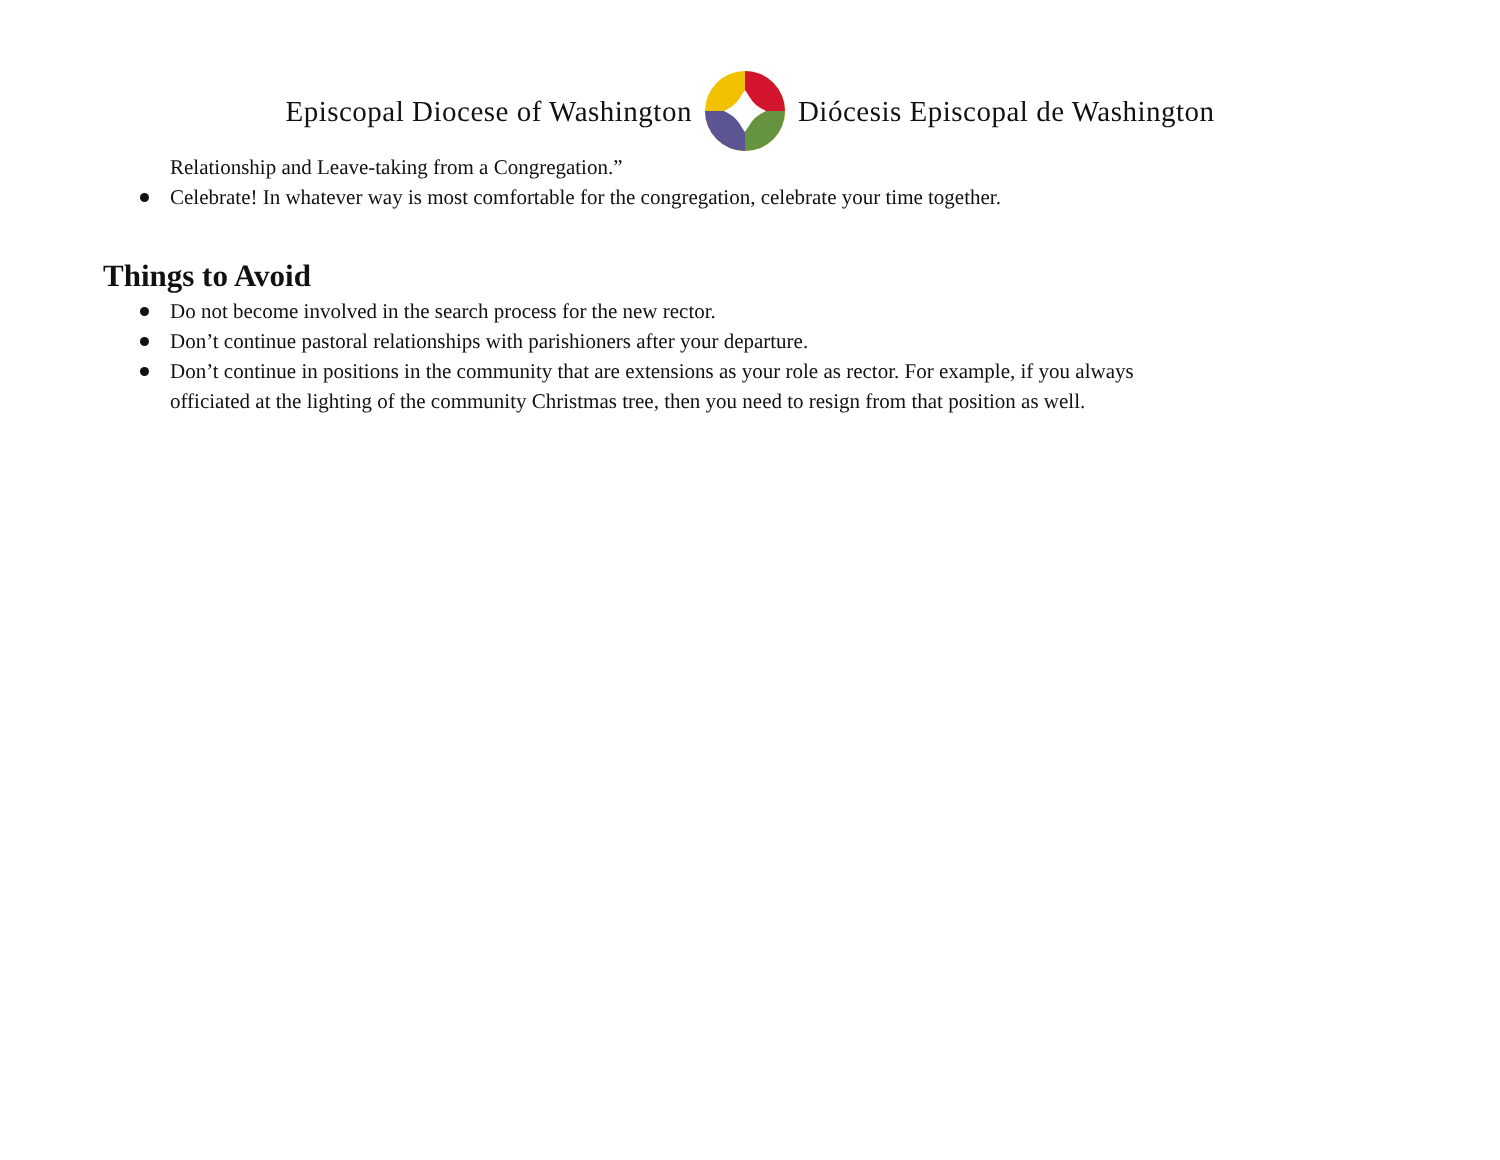Episcopal Diocese of Washington Diócesis Episcopal de Washington
Relationship and Leave-taking from a Congregation.”
Celebrate! In whatever way is most comfortable for the congregation, celebrate your time together.
Things to Avoid
Do not become involved in the search process for the new rector.
Don’t continue pastoral relationships with parishioners after your departure.
Don’t continue in positions in the community that are extensions as your role as rector. For example, if you always officiated at the lighting of the community Christmas tree, then you need to resign from that position as well.